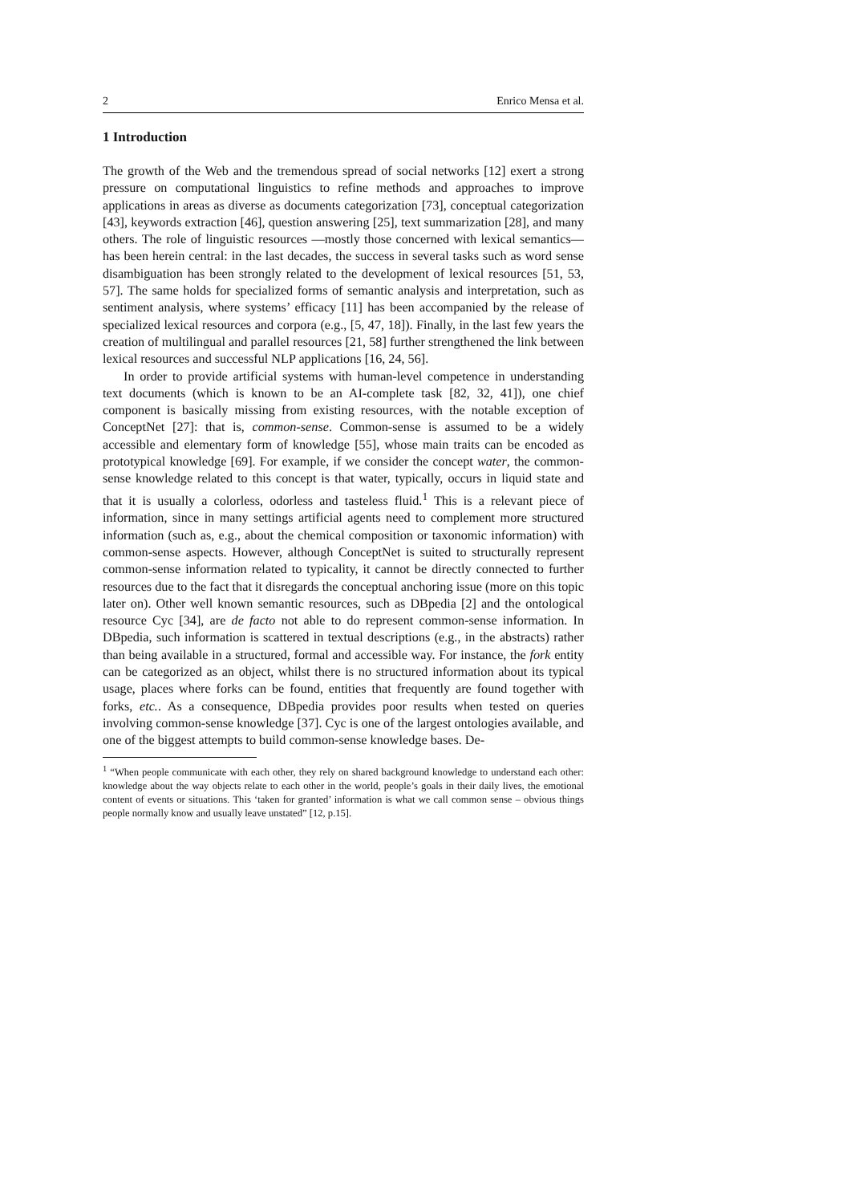2 Enrico Mensa et al.
1 Introduction
The growth of the Web and the tremendous spread of social networks [12] exert a strong pressure on computational linguistics to refine methods and approaches to improve applications in areas as diverse as documents categorization [73], conceptual categorization [43], keywords extraction [46], question answering [25], text summarization [28], and many others. The role of linguistic resources —mostly those concerned with lexical semantics— has been herein central: in the last decades, the success in several tasks such as word sense disambiguation has been strongly related to the development of lexical resources [51, 53, 57]. The same holds for specialized forms of semantic analysis and interpretation, such as sentiment analysis, where systems’ efficacy [11] has been accompanied by the release of specialized lexical resources and corpora (e.g., [5, 47, 18]). Finally, in the last few years the creation of multilingual and parallel resources [21, 58] further strengthened the link between lexical resources and successful NLP applications [16, 24, 56].
In order to provide artificial systems with human-level competence in understanding text documents (which is known to be an AI-complete task [82, 32, 41]), one chief component is basically missing from existing resources, with the notable exception of ConceptNet [27]: that is, common-sense. Common-sense is assumed to be a widely accessible and elementary form of knowledge [55], whose main traits can be encoded as prototypical knowledge [69]. For example, if we consider the concept water, the common-sense knowledge related to this concept is that water, typically, occurs in liquid state and that it is usually a colorless, odorless and tasteless fluid.<sup>1</sup> This is a relevant piece of information, since in many settings artificial agents need to complement more structured information (such as, e.g., about the chemical composition or taxonomic information) with common-sense aspects. However, although ConceptNet is suited to structurally represent common-sense information related to typicality, it cannot be directly connected to further resources due to the fact that it disregards the conceptual anchoring issue (more on this topic later on). Other well known semantic resources, such as DBpedia [2] and the ontological resource Cyc [34], are de facto not able to do represent common-sense information. In DBpedia, such information is scattered in textual descriptions (e.g., in the abstracts) rather than being available in a structured, formal and accessible way. For instance, the fork entity can be categorized as an object, whilst there is no structured information about its typical usage, places where forks can be found, entities that frequently are found together with forks, etc.. As a consequence, DBpedia provides poor results when tested on queries involving common-sense knowledge [37]. Cyc is one of the largest ontologies available, and one of the biggest attempts to build common-sense knowledge bases. De-
<sup>1</sup> “When people communicate with each other, they rely on shared background knowledge to understand each other: knowledge about the way objects relate to each other in the world, people’s goals in their daily lives, the emotional content of events or situations. This ‘taken for granted’ information is what we call common sense – obvious things people normally know and usually leave unstated” [12, p.15].